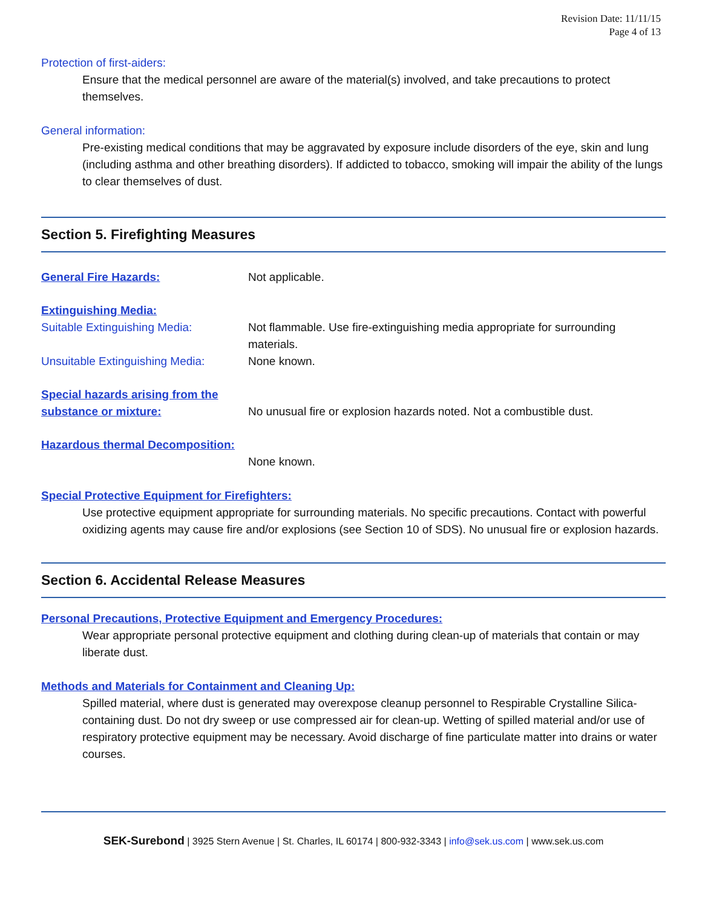Revision Date: 11/11/15
Page 4 of 13
Protection of first-aiders:
Ensure that the medical personnel are aware of the material(s) involved, and take precautions to protect themselves.
General information:
Pre-existing medical conditions that may be aggravated by exposure include disorders of the eye, skin and lung (including asthma and other breathing disorders). If addicted to tobacco, smoking will impair the ability of the lungs to clear themselves of dust.
Section 5. Firefighting Measures
General Fire Hazards:
Not applicable.
Extinguishing Media:
Suitable Extinguishing Media:
Not flammable. Use fire-extinguishing media appropriate for surrounding materials.
Unsuitable Extinguishing Media:
None known.
Special hazards arising from the substance or mixture:
No unusual fire or explosion hazards noted. Not a combustible dust.
Hazardous thermal Decomposition:
None known.
Special Protective Equipment for Firefighters:
Use protective equipment appropriate for surrounding materials. No specific precautions. Contact with powerful oxidizing agents may cause fire and/or explosions (see Section 10 of SDS). No unusual fire or explosion hazards.
Section 6. Accidental Release Measures
Personal Precautions, Protective Equipment and Emergency Procedures:
Wear appropriate personal protective equipment and clothing during clean-up of materials that contain or may liberate dust.
Methods and Materials for Containment and Cleaning Up:
Spilled material, where dust is generated may overexpose cleanup personnel to Respirable Crystalline Silica-containing dust. Do not dry sweep or use compressed air for clean-up. Wetting of spilled material and/or use of respiratory protective equipment may be necessary. Avoid discharge of fine particulate matter into drains or water courses.
SEK-Surebond | 3925 Stern Avenue | St. Charles, IL 60174 | 800-932-3343 | info@sek.us.com | www.sek.us.com